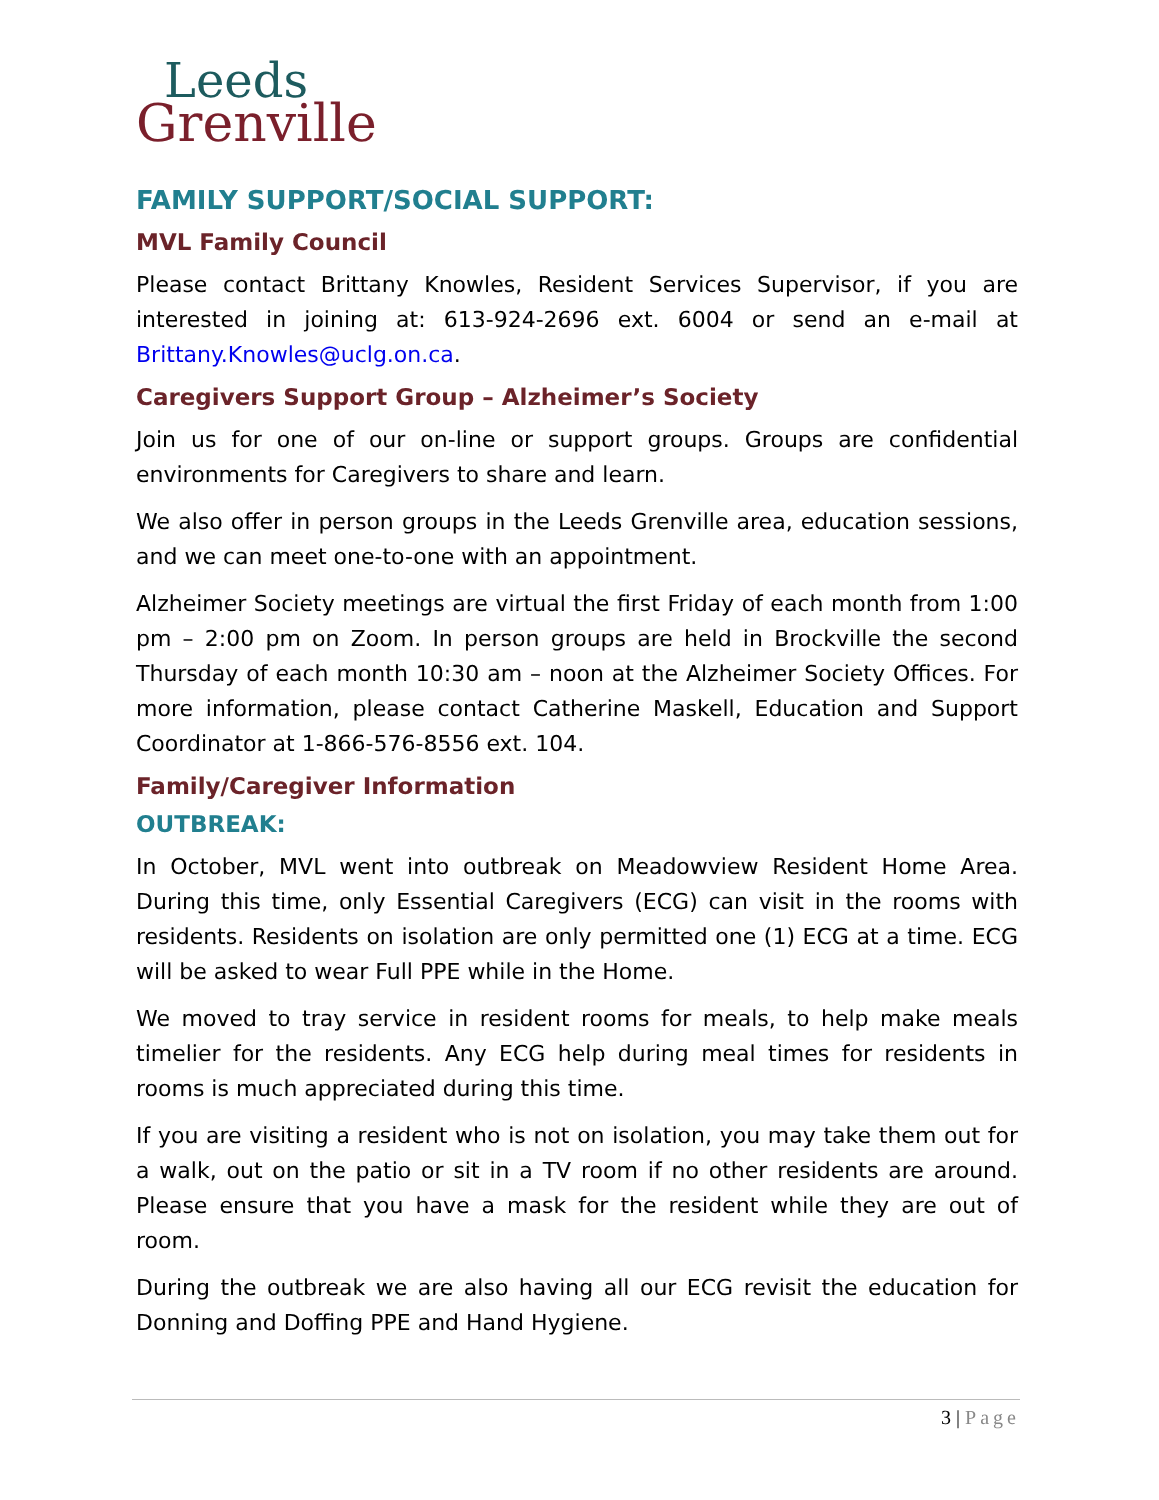Leeds
Grenville
FAMILY SUPPORT/SOCIAL SUPPORT:
MVL Family Council
Please contact Brittany Knowles, Resident Services Supervisor, if you are interested in joining at: 613-924-2696 ext. 6004 or send an e-mail at Brittany.Knowles@uclg.on.ca.
Caregivers Support Group – Alzheimer’s Society
Join us for one of our on-line or support groups. Groups are confidential environments for Caregivers to share and learn.
We also offer in person groups in the Leeds Grenville area, education sessions, and we can meet one-to-one with an appointment.
Alzheimer Society meetings are virtual the first Friday of each month from 1:00 pm – 2:00 pm on Zoom. In person groups are held in Brockville the second Thursday of each month 10:30 am – noon at the Alzheimer Society Offices. For more information, please contact Catherine Maskell, Education and Support Coordinator at 1-866-576-8556 ext. 104.
Family/Caregiver Information
OUTBREAK:
In October, MVL went into outbreak on Meadowview Resident Home Area. During this time, only Essential Caregivers (ECG) can visit in the rooms with residents. Residents on isolation are only permitted one (1) ECG at a time. ECG will be asked to wear Full PPE while in the Home.
We moved to tray service in resident rooms for meals, to help make meals timelier for the residents. Any ECG help during meal times for residents in rooms is much appreciated during this time.
If you are visiting a resident who is not on isolation, you may take them out for a walk, out on the patio or sit in a TV room if no other residents are around. Please ensure that you have a mask for the resident while they are out of room.
During the outbreak we are also having all our ECG revisit the education for Donning and Doffing PPE and Hand Hygiene.
3 | Page